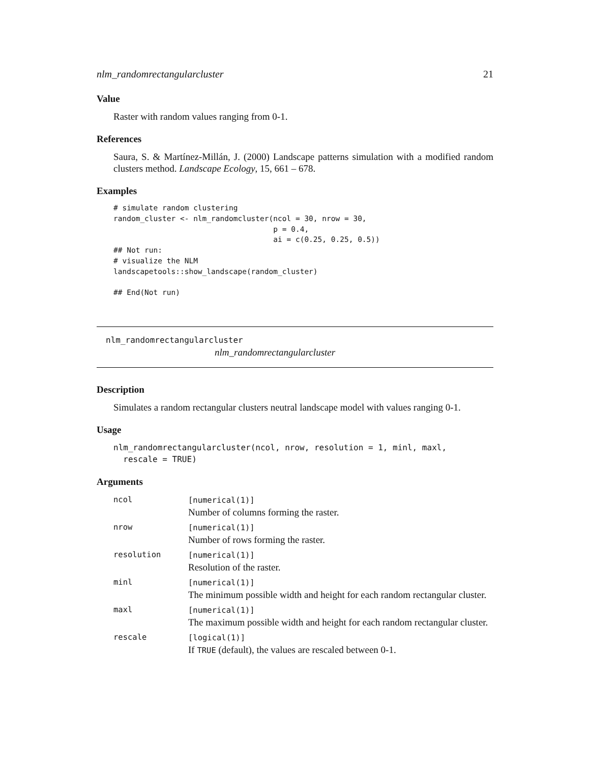nlm_randomrectangularcluster 21
Value
Raster with random values ranging from 0-1.
References
Saura, S. & Martínez-Millán, J. (2000) Landscape patterns simulation with a modified random clusters method. Landscape Ecology, 15, 661 – 678.
Examples
# simulate random clustering
random_cluster <- nlm_randomcluster(ncol = 30, nrow = 30,
                                    p = 0.4,
                                    ai = c(0.25, 0.25, 0.5))
## Not run:
# visualize the NLM
landscapetools::show_landscape(random_cluster)

## End(Not run)
nlm_randomrectangularcluster
nlm_randomrectangularcluster
Description
Simulates a random rectangular clusters neutral landscape model with values ranging 0-1.
Usage
nlm_randomrectangularcluster(ncol, nrow, resolution = 1, minl, maxl,
  rescale = TRUE)
Arguments
| ncol | [numerical(1)] Number of columns forming the raster. |
| nrow | [numerical(1)] Number of rows forming the raster. |
| resolution | [numerical(1)] Resolution of the raster. |
| minl | [numerical(1)] The minimum possible width and height for each random rectangular cluster. |
| maxl | [numerical(1)] The maximum possible width and height for each random rectangular cluster. |
| rescale | [logical(1)] If TRUE (default), the values are rescaled between 0-1. |